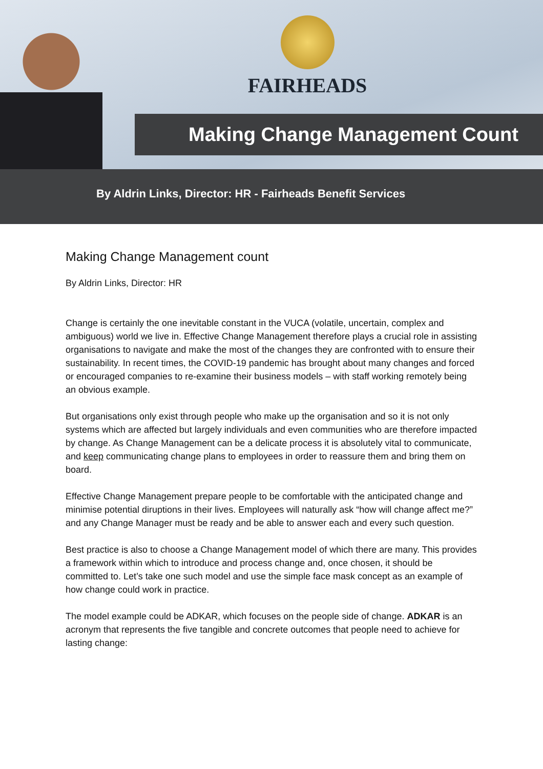FAIRHEADS
Making Change Management Count
By Aldrin Links, Director: HR - Fairheads Benefit Services
Making Change Management count
By Aldrin Links, Director: HR
Change is certainly the one inevitable constant in the VUCA (volatile, uncertain, complex and ambiguous) world we live in. Effective Change Management therefore plays a crucial role in assisting organisations to navigate and make the most of the changes they are confronted with to ensure their sustainability. In recent times, the COVID-19 pandemic has brought about many changes and forced or encouraged companies to re-examine their business models – with staff working remotely being an obvious example.
But organisations only exist through people who make up the organisation and so it is not only systems which are affected but largely individuals and even communities who are therefore impacted by change. As Change Management can be a delicate process it is absolutely vital to communicate, and keep communicating change plans to employees in order to reassure them and bring them on board.
Effective Change Management prepare people to be comfortable with the anticipated change and minimise potential diruptions in their lives. Employees will naturally ask “how will change affect me?” and any Change Manager must be ready and be able to answer each and every such question.
Best practice is also to choose a Change Management model of which there are many. This provides a framework within which to introduce and process change and, once chosen, it should be committed to. Let’s take one such model and use the simple face mask concept as an example of how change could work in practice.
The model example could be ADKAR, which focuses on the people side of change. ADKAR is an acronym that represents the five tangible and concrete outcomes that people need to achieve for lasting change: